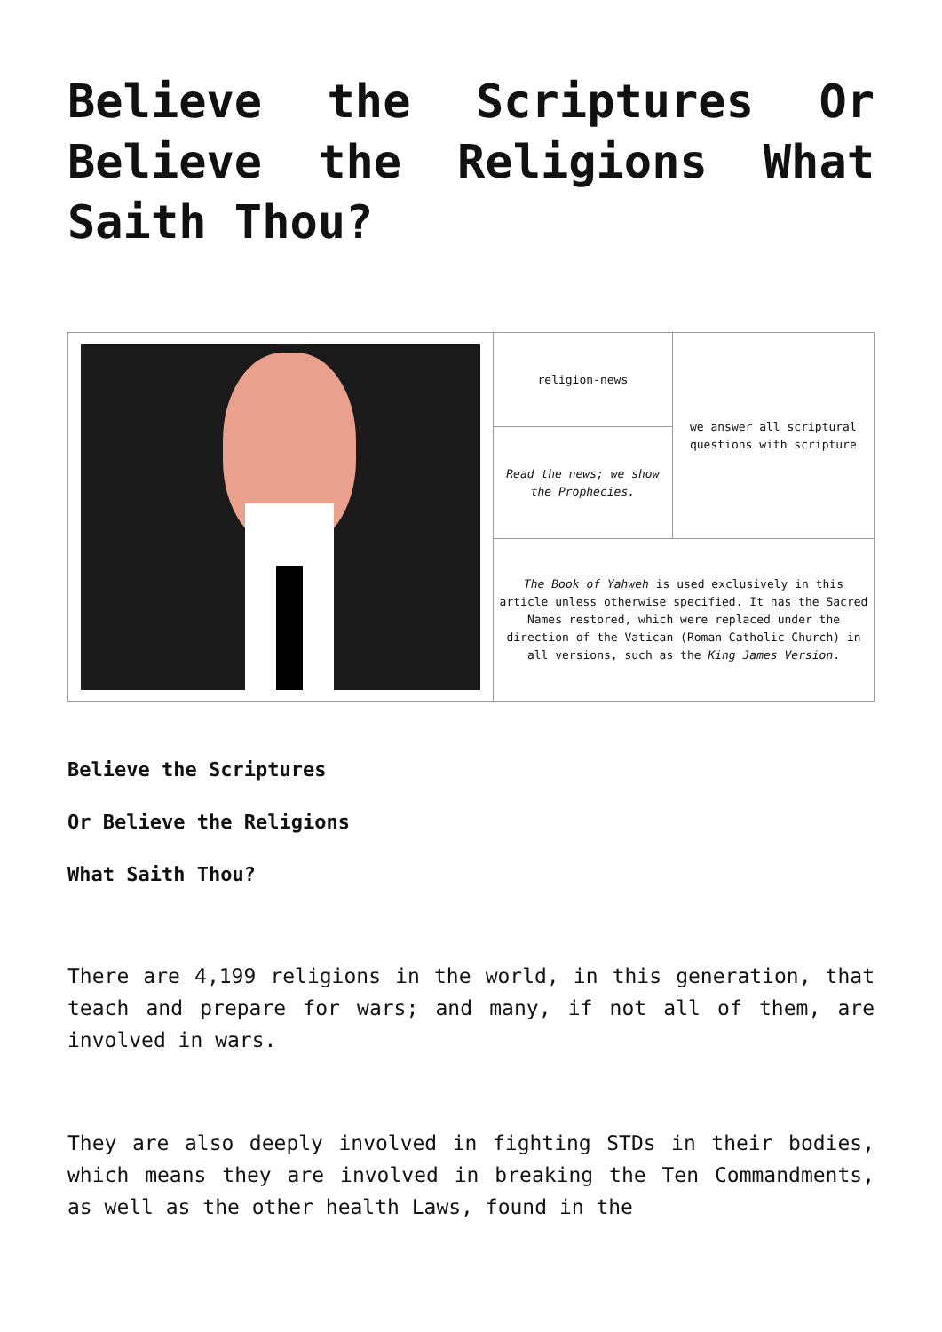Believe the Scriptures Or Believe the Religions What Saith Thou?
| | religion-news | we answer all scriptural questions with scripture |
| | Read the news; we show the Prophecies. | |
| | The Book of Yahweh is used exclusively in this article unless otherwise specified. It has the Sacred Names restored, which were replaced under the direction of the Vatican (Roman Catholic Church) in all versions, such as the King James Version . | |
Believe the Scriptures
Or Believe the Religions
What Saith Thou?
There are 4,199 religions in the world, in this generation, that teach and prepare for wars; and many, if not all of them, are involved in wars.
They are also deeply involved in fighting STDs in their bodies, which means they are involved in breaking the Ten Commandments, as well as the other health Laws, found in the